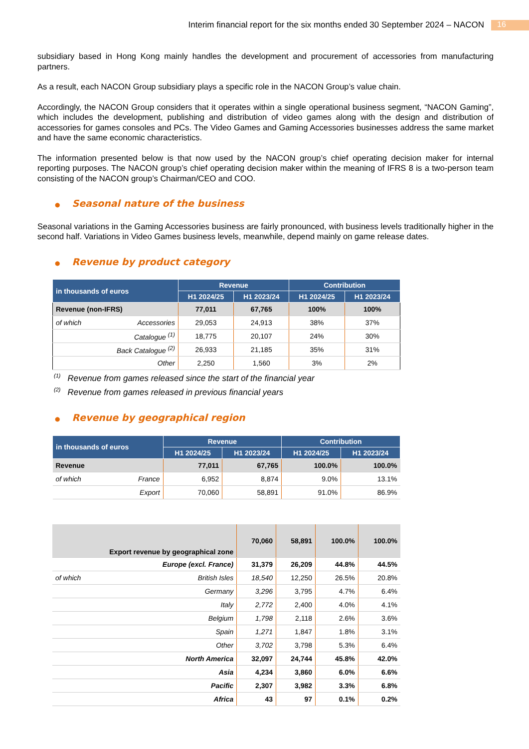16
Interim financial report for the six months ended 30 September 2024 – NACON
subsidiary based in Hong Kong mainly handles the development and procurement of accessories from manufacturing partners.
As a result, each NACON Group subsidiary plays a specific role in the NACON Group’s value chain.
Accordingly, the NACON Group considers that it operates within a single operational business segment, “NACON Gaming”, which includes the development, publishing and distribution of video games along with the design and distribution of accessories for games consoles and PCs. The Video Games and Gaming Accessories businesses address the same market and have the same economic characteristics.
The information presented below is that now used by the NACON group’s chief operating decision maker for internal reporting purposes. The NACON group’s chief operating decision maker within the meaning of IFRS 8 is a two-person team consisting of the NACON group’s Chairman/CEO and COO.
● Seasonal nature of the business
Seasonal variations in the Gaming Accessories business are fairly pronounced, with business levels traditionally higher in the second half. Variations in Video Games business levels, meanwhile, depend mainly on game release dates.
● Revenue by product category
| in thousands of euros | | Revenue | | Contribution | |
| --- | --- | --- | --- | --- | --- |
| | | H1 2024/25 | H1 2023/24 | H1 2024/25 | H1 2023/24 |
| Revenue (non-IFRS) | | 77,011 | 67,765 | 100% | 100% |
| of which | Accessories | 29,053 | 24,913 | 38% | 37% |
| | Catalogue <sup>(1)</sup> | 18,775 | 20,107 | 24% | 30% |
| | Back Catalogue <sup>(2)</sup> | 26,933 | 21,185 | 35% | 31% |
| | Other | 2,250 | 1,560 | 3% | 2% |
<sup>(1)</sup> Revenue from games released since the start of the financial year
<sup>(2)</sup> Revenue from games released in previous financial years
● Revenue by geographical region
| in thousands of euros | | Revenue | | Contribution | |
| --- | --- | --- | --- | --- | --- |
| | | H1 2024/25 | H1 2023/24 | H1 2024/25 | H1 2023/24 |
| Revenue | | 77,011 | 67,765 | 100.0% | 100.0% |
| of which | France | 6,952 | 8,874 | 9.0% | 13.1% |
| | Export | 70,060 | 58,891 | 91.0% | 86.9% |
| Export revenue by geographical zone | | 70,060 | 58,891 | 100.0% | 100.0% |
| Europe (excl. France) | | 31,379 | 26,209 | 44.8% | 44.5% |
| of which | British Isles | 18,540 | 12,250 | 26.5% | 20.8% |
| | Germany | 3,296 | 3,795 | 4.7% | 6.4% |
| | Italy | 2,772 | 2,400 | 4.0% | 4.1% |
| | Belgium | 1,798 | 2,118 | 2.6% | 3.6% |
| | Spain | 1,271 | 1,847 | 1.8% | 3.1% |
| | Other | 3,702 | 3,798 | 5.3% | 6.4% |
| North America | | 32,097 | 24,744 | 45.8% | 42.0% |
| Asia | | 4,234 | 3,860 | 6.0% | 6.6% |
| Pacific | | 2,307 | 3,982 | 3.3% | 6.8% |
| Africa | | 43 | 97 | 0.1% | 0.2% |